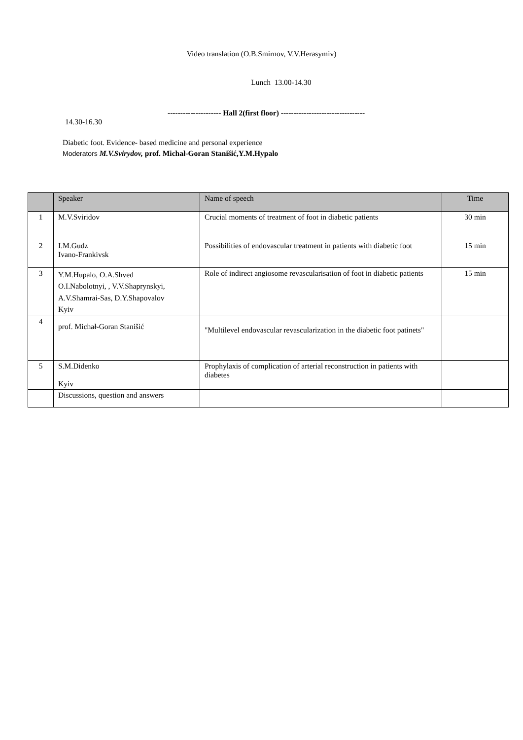Video translation (O.B.Smirnov, V.V.Herasymiv)
Lunch 13.00-14.30
--------------------- Hall 2(first floor) ---------------------------------
14.30-16.30
Diabetic foot. Evidence- based medicine and personal experience
Moderators M.V.Svirydov, prof. Michał-Goran Stanišić,Y.M.Hypalo
| | Speaker | Name of speech | Time |
| --- | --- | --- | --- |
| 1 | M.V.Sviridov | Crucial moments of treatment of foot in diabetic patients | 30 min |
| 2 | I.M.Gudz Ivano-Frankivsk | Possibilities of endovascular treatment in patients with diabetic foot | 15 min |
| 3 | Y.M.Hupalo, O.A.Shved O.I.Nabolotnyi, , V.V.Shaprynskyi, A.V.Shamrai-Sas, D.Y.Shapovalov Kyiv | Role of indirect angiosome revascularisation of foot in diabetic patients | 15 min |
| 4 | prof. Michał-Goran Stanišić | "Multilevel endovascular revascularization in the diabetic foot patinets" | |
| 5 | S.M.Didenko Kyiv | Prophylaxis of complication of arterial reconstruction in patients with diabetes | |
| | Discussions, question and answers | | |